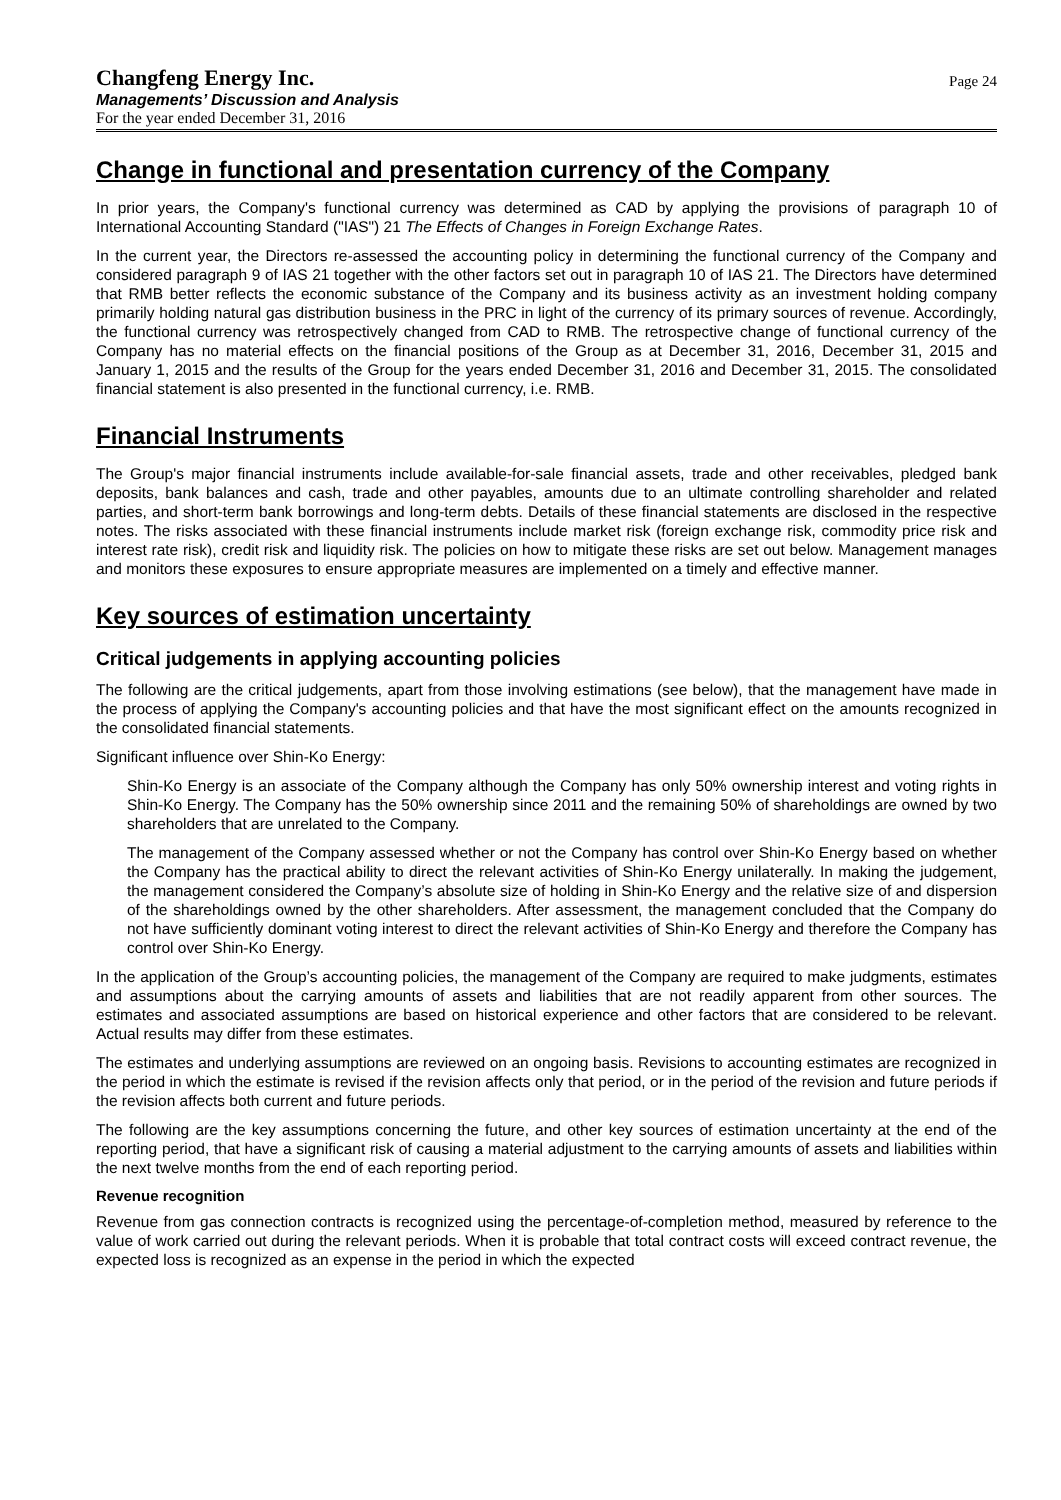Changfeng Energy Inc.
Page 24
Managements’ Discussion and Analysis
For the year ended December 31, 2016
Change in functional and presentation currency of the Company
In prior years, the Company's functional currency was determined as CAD by applying the provisions of paragraph 10 of International Accounting Standard ("IAS") 21 The Effects of Changes in Foreign Exchange Rates.
In the current year, the Directors re-assessed the accounting policy in determining the functional currency of the Company and considered paragraph 9 of IAS 21 together with the other factors set out in paragraph 10 of IAS 21. The Directors have determined that RMB better reflects the economic substance of the Company and its business activity as an investment holding company primarily holding natural gas distribution business in the PRC in light of the currency of its primary sources of revenue. Accordingly, the functional currency was retrospectively changed from CAD to RMB. The retrospective change of functional currency of the Company has no material effects on the financial positions of the Group as at December 31, 2016, December 31, 2015 and January 1, 2015 and the results of the Group for the years ended December 31, 2016 and December 31, 2015. The consolidated financial statement is also presented in the functional currency, i.e. RMB.
Financial Instruments
The Group's major financial instruments include available-for-sale financial assets, trade and other receivables, pledged bank deposits, bank balances and cash, trade and other payables, amounts due to an ultimate controlling shareholder and related parties, and short-term bank borrowings and long-term debts. Details of these financial statements are disclosed in the respective notes. The risks associated with these financial instruments include market risk (foreign exchange risk, commodity price risk and interest rate risk), credit risk and liquidity risk. The policies on how to mitigate these risks are set out below. Management manages and monitors these exposures to ensure appropriate measures are implemented on a timely and effective manner.
Key sources of estimation uncertainty
Critical judgements in applying accounting policies
The following are the critical judgements, apart from those involving estimations (see below), that the management have made in the process of applying the Company's accounting policies and that have the most significant effect on the amounts recognized in the consolidated financial statements.
Significant influence over Shin-Ko Energy:
Shin-Ko Energy is an associate of the Company although the Company has only 50% ownership interest and voting rights in Shin-Ko Energy. The Company has the 50% ownership since 2011 and the remaining 50% of shareholdings are owned by two shareholders that are unrelated to the Company.
The management of the Company assessed whether or not the Company has control over Shin-Ko Energy based on whether the Company has the practical ability to direct the relevant activities of Shin-Ko Energy unilaterally. In making the judgement, the management considered the Company’s absolute size of holding in Shin-Ko Energy and the relative size of and dispersion of the shareholdings owned by the other shareholders. After assessment, the management concluded that the Company do not have sufficiently dominant voting interest to direct the relevant activities of Shin-Ko Energy and therefore the Company has control over Shin-Ko Energy.
In the application of the Group’s accounting policies, the management of the Company are required to make judgments, estimates and assumptions about the carrying amounts of assets and liabilities that are not readily apparent from other sources. The estimates and associated assumptions are based on historical experience and other factors that are considered to be relevant. Actual results may differ from these estimates.
The estimates and underlying assumptions are reviewed on an ongoing basis. Revisions to accounting estimates are recognized in the period in which the estimate is revised if the revision affects only that period, or in the period of the revision and future periods if the revision affects both current and future periods.
The following are the key assumptions concerning the future, and other key sources of estimation uncertainty at the end of the reporting period, that have a significant risk of causing a material adjustment to the carrying amounts of assets and liabilities within the next twelve months from the end of each reporting period.
Revenue recognition
Revenue from gas connection contracts is recognized using the percentage-of-completion method, measured by reference to the value of work carried out during the relevant periods. When it is probable that total contract costs will exceed contract revenue, the expected loss is recognized as an expense in the period in which the expected